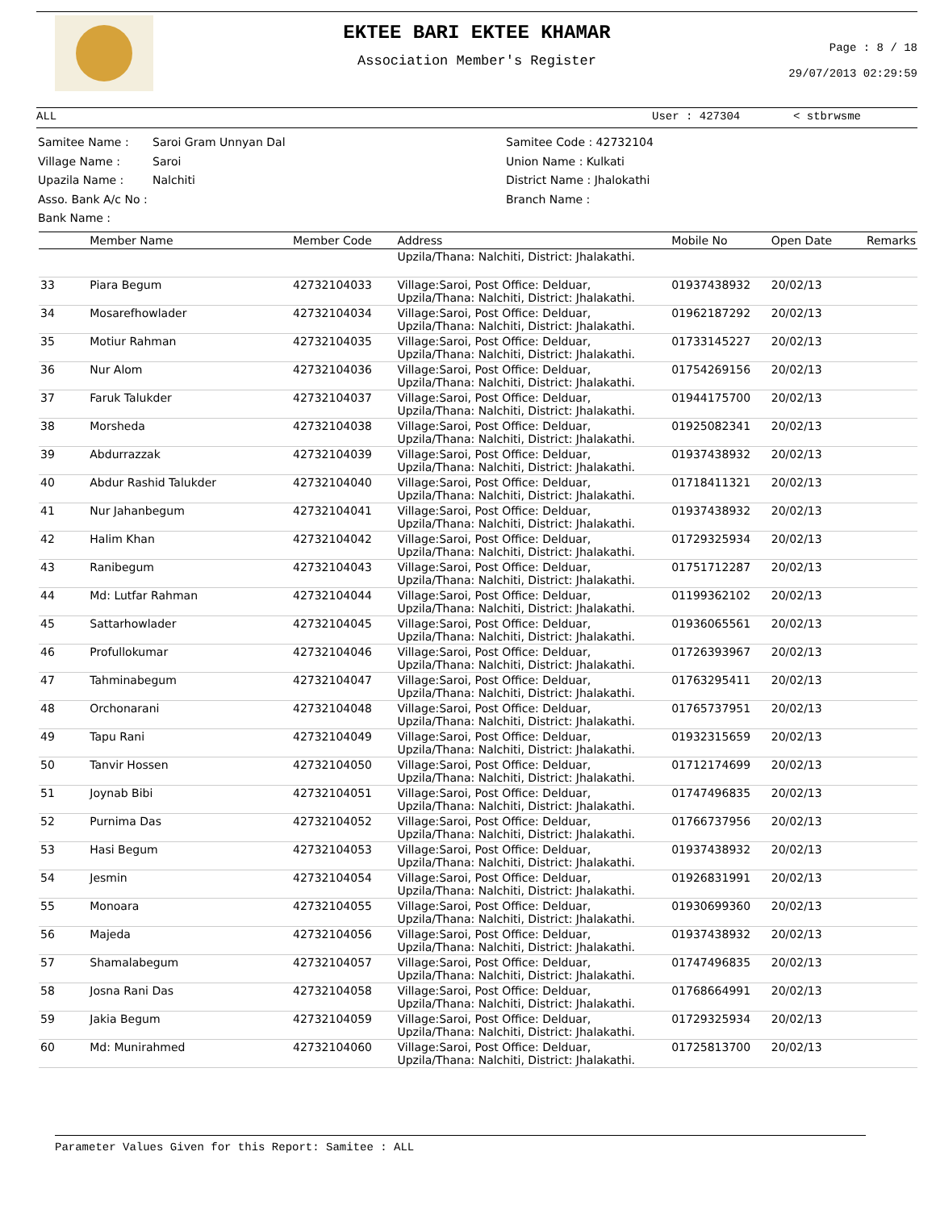EKTEE BARI EKTEE KHAMAR
Association Member's Register
Page : 8 / 18
29/07/2013 02:29:59
ALL User : 427304 < stbrwsme
Samitee Name : Saroi Gram Unnyan Dal
Village Name : Saroi
Upazila Name : Nalchiti
Asso. Bank A/c No :
Bank Name :
Samitee Code : 42732104
Union Name : Kulkati
District Name : Jhalokathi
Branch Name :
| | Member Name | Member Code | Address | Mobile No | Open Date | Remarks |
| --- | --- | --- | --- | --- | --- | --- |
| | | | Upzila/Thana: Nalchiti, District: Jhalakathi. | | | |
| 33 | Piara Begum | 42732104033 | Village:Saroi, Post Office: Delduar, Upzila/Thana: Nalchiti, District: Jhalakathi. | 01937438932 | 20/02/13 | |
| 34 | Mosarefhowlader | 42732104034 | Village:Saroi, Post Office: Delduar, Upzila/Thana: Nalchiti, District: Jhalakathi. | 01962187292 | 20/02/13 | |
| 35 | Motiur Rahman | 42732104035 | Village:Saroi, Post Office: Delduar, Upzila/Thana: Nalchiti, District: Jhalakathi. | 01733145227 | 20/02/13 | |
| 36 | Nur Alom | 42732104036 | Village:Saroi, Post Office: Delduar, Upzila/Thana: Nalchiti, District: Jhalakathi. | 01754269156 | 20/02/13 | |
| 37 | Faruk Talukder | 42732104037 | Village:Saroi, Post Office: Delduar, Upzila/Thana: Nalchiti, District: Jhalakathi. | 01944175700 | 20/02/13 | |
| 38 | Morsheda | 42732104038 | Village:Saroi, Post Office: Delduar, Upzila/Thana: Nalchiti, District: Jhalakathi. | 01925082341 | 20/02/13 | |
| 39 | Abdurrazzak | 42732104039 | Village:Saroi, Post Office: Delduar, Upzila/Thana: Nalchiti, District: Jhalakathi. | 01937438932 | 20/02/13 | |
| 40 | Abdur Rashid Talukder | 42732104040 | Village:Saroi, Post Office: Delduar, Upzila/Thana: Nalchiti, District: Jhalakathi. | 01718411321 | 20/02/13 | |
| 41 | Nur Jahanbegum | 42732104041 | Village:Saroi, Post Office: Delduar, Upzila/Thana: Nalchiti, District: Jhalakathi. | 01937438932 | 20/02/13 | |
| 42 | Halim Khan | 42732104042 | Village:Saroi, Post Office: Delduar, Upzila/Thana: Nalchiti, District: Jhalakathi. | 01729325934 | 20/02/13 | |
| 43 | Ranibegum | 42732104043 | Village:Saroi, Post Office: Delduar, Upzila/Thana: Nalchiti, District: Jhalakathi. | 01751712287 | 20/02/13 | |
| 44 | Md: Lutfar Rahman | 42732104044 | Village:Saroi, Post Office: Delduar, Upzila/Thana: Nalchiti, District: Jhalakathi. | 01199362102 | 20/02/13 | |
| 45 | Sattarhowlader | 42732104045 | Village:Saroi, Post Office: Delduar, Upzila/Thana: Nalchiti, District: Jhalakathi. | 01936065561 | 20/02/13 | |
| 46 | Profullokumar | 42732104046 | Village:Saroi, Post Office: Delduar, Upzila/Thana: Nalchiti, District: Jhalakathi. | 01726393967 | 20/02/13 | |
| 47 | Tahminabegum | 42732104047 | Village:Saroi, Post Office: Delduar, Upzila/Thana: Nalchiti, District: Jhalakathi. | 01763295411 | 20/02/13 | |
| 48 | Orchonarani | 42732104048 | Village:Saroi, Post Office: Delduar, Upzila/Thana: Nalchiti, District: Jhalakathi. | 01765737951 | 20/02/13 | |
| 49 | Tapu Rani | 42732104049 | Village:Saroi, Post Office: Delduar, Upzila/Thana: Nalchiti, District: Jhalakathi. | 01932315659 | 20/02/13 | |
| 50 | Tanvir Hossen | 42732104050 | Village:Saroi, Post Office: Delduar, Upzila/Thana: Nalchiti, District: Jhalakathi. | 01712174699 | 20/02/13 | |
| 51 | Joynab Bibi | 42732104051 | Village:Saroi, Post Office: Delduar, Upzila/Thana: Nalchiti, District: Jhalakathi. | 01747496835 | 20/02/13 | |
| 52 | Purnima Das | 42732104052 | Village:Saroi, Post Office: Delduar, Upzila/Thana: Nalchiti, District: Jhalakathi. | 01766737956 | 20/02/13 | |
| 53 | Hasi Begum | 42732104053 | Village:Saroi, Post Office: Delduar, Upzila/Thana: Nalchiti, District: Jhalakathi. | 01937438932 | 20/02/13 | |
| 54 | Jesmin | 42732104054 | Village:Saroi, Post Office: Delduar, Upzila/Thana: Nalchiti, District: Jhalakathi. | 01926831991 | 20/02/13 | |
| 55 | Monoara | 42732104055 | Village:Saroi, Post Office: Delduar, Upzila/Thana: Nalchiti, District: Jhalakathi. | 01930699360 | 20/02/13 | |
| 56 | Majeda | 42732104056 | Village:Saroi, Post Office: Delduar, Upzila/Thana: Nalchiti, District: Jhalakathi. | 01937438932 | 20/02/13 | |
| 57 | Shamalabegum | 42732104057 | Village:Saroi, Post Office: Delduar, Upzila/Thana: Nalchiti, District: Jhalakathi. | 01747496835 | 20/02/13 | |
| 58 | Josna Rani Das | 42732104058 | Village:Saroi, Post Office: Delduar, Upzila/Thana: Nalchiti, District: Jhalakathi. | 01768664991 | 20/02/13 | |
| 59 | Jakia Begum | 42732104059 | Village:Saroi, Post Office: Delduar, Upzila/Thana: Nalchiti, District: Jhalakathi. | 01729325934 | 20/02/13 | |
| 60 | Md: Munirahmed | 42732104060 | Village:Saroi, Post Office: Delduar, Upzila/Thana: Nalchiti, District: Jhalakathi. | 01725813700 | 20/02/13 | |
Parameter Values Given for this Report: Samitee : ALL